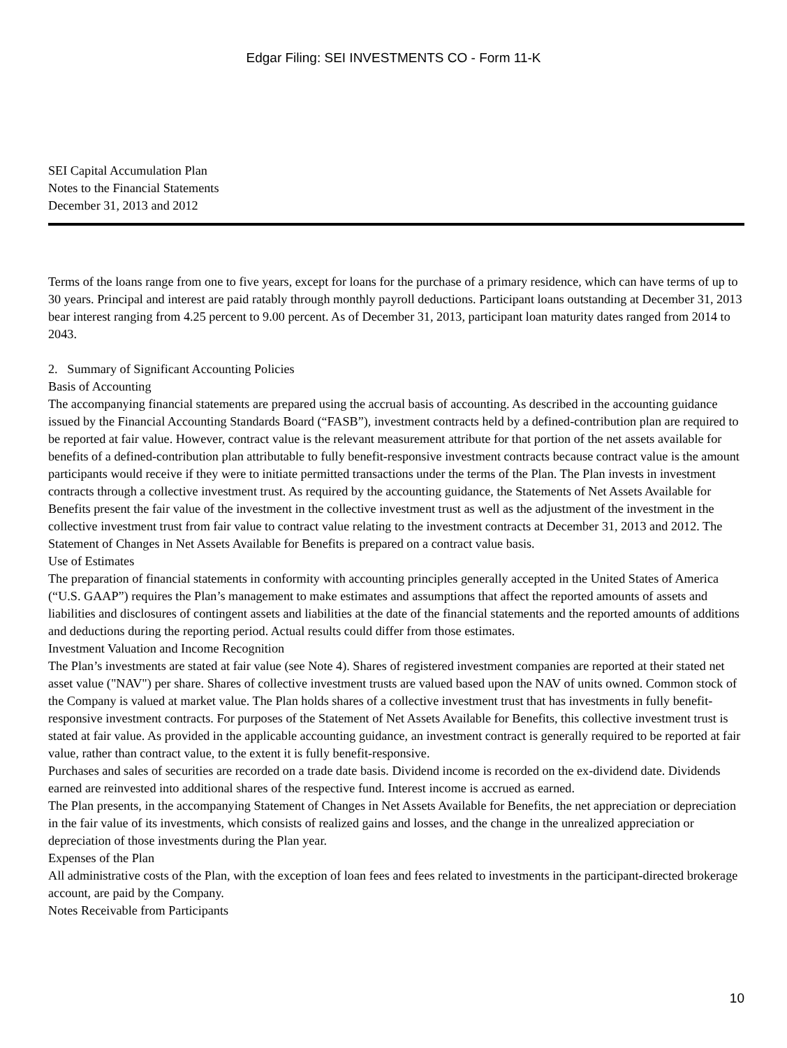Edgar Filing: SEI INVESTMENTS CO - Form 11-K
SEI Capital Accumulation Plan
Notes to the Financial Statements
December 31, 2013 and 2012
Terms of the loans range from one to five years, except for loans for the purchase of a primary residence, which can have terms of up to 30 years. Principal and interest are paid ratably through monthly payroll deductions. Participant loans outstanding at December 31, 2013 bear interest ranging from 4.25 percent to 9.00 percent. As of December 31, 2013, participant loan maturity dates ranged from 2014 to 2043.
2. Summary of Significant Accounting Policies
Basis of Accounting
The accompanying financial statements are prepared using the accrual basis of accounting. As described in the accounting guidance issued by the Financial Accounting Standards Board (“FASB”), investment contracts held by a defined-contribution plan are required to be reported at fair value. However, contract value is the relevant measurement attribute for that portion of the net assets available for benefits of a defined-contribution plan attributable to fully benefit-responsive investment contracts because contract value is the amount participants would receive if they were to initiate permitted transactions under the terms of the Plan. The Plan invests in investment contracts through a collective investment trust. As required by the accounting guidance, the Statements of Net Assets Available for Benefits present the fair value of the investment in the collective investment trust as well as the adjustment of the investment in the collective investment trust from fair value to contract value relating to the investment contracts at December 31, 2013 and 2012. The Statement of Changes in Net Assets Available for Benefits is prepared on a contract value basis.
Use of Estimates
The preparation of financial statements in conformity with accounting principles generally accepted in the United States of America (“U.S. GAAP”) requires the Plan’s management to make estimates and assumptions that affect the reported amounts of assets and liabilities and disclosures of contingent assets and liabilities at the date of the financial statements and the reported amounts of additions and deductions during the reporting period. Actual results could differ from those estimates.
Investment Valuation and Income Recognition
The Plan’s investments are stated at fair value (see Note 4). Shares of registered investment companies are reported at their stated net asset value ("NAV") per share. Shares of collective investment trusts are valued based upon the NAV of units owned. Common stock of the Company is valued at market value. The Plan holds shares of a collective investment trust that has investments in fully benefit-responsive investment contracts. For purposes of the Statement of Net Assets Available for Benefits, this collective investment trust is stated at fair value. As provided in the applicable accounting guidance, an investment contract is generally required to be reported at fair value, rather than contract value, to the extent it is fully benefit-responsive.
Purchases and sales of securities are recorded on a trade date basis. Dividend income is recorded on the ex-dividend date. Dividends earned are reinvested into additional shares of the respective fund. Interest income is accrued as earned.
The Plan presents, in the accompanying Statement of Changes in Net Assets Available for Benefits, the net appreciation or depreciation in the fair value of its investments, which consists of realized gains and losses, and the change in the unrealized appreciation or depreciation of those investments during the Plan year.
Expenses of the Plan
All administrative costs of the Plan, with the exception of loan fees and fees related to investments in the participant-directed brokerage account, are paid by the Company.
Notes Receivable from Participants
10